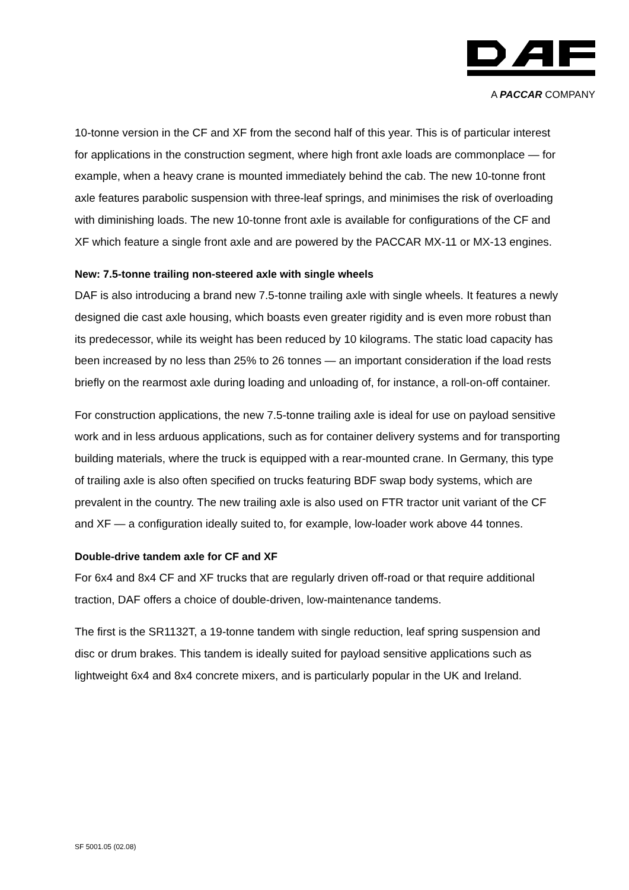A PACCAR COMPANY
10-tonne version in the CF and XF from the second half of this year. This is of particular interest for applications in the construction segment, where high front axle loads are commonplace — for example, when a heavy crane is mounted immediately behind the cab. The new 10-tonne front axle features parabolic suspension with three-leaf springs, and minimises the risk of overloading with diminishing loads. The new 10-tonne front axle is available for configurations of the CF and XF which feature a single front axle and are powered by the PACCAR MX-11 or MX-13 engines.
New: 7.5-tonne trailing non-steered axle with single wheels
DAF is also introducing a brand new 7.5-tonne trailing axle with single wheels. It features a newly designed die cast axle housing, which boasts even greater rigidity and is even more robust than its predecessor, while its weight has been reduced by 10 kilograms. The static load capacity has been increased by no less than 25% to 26 tonnes — an important consideration if the load rests briefly on the rearmost axle during loading and unloading of, for instance, a roll-on-off container.
For construction applications, the new 7.5-tonne trailing axle is ideal for use on payload sensitive work and in less arduous applications, such as for container delivery systems and for transporting building materials, where the truck is equipped with a rear-mounted crane. In Germany, this type of trailing axle is also often specified on trucks featuring BDF swap body systems, which are prevalent in the country. The new trailing axle is also used on FTR tractor unit variant of the CF and XF — a configuration ideally suited to, for example, low-loader work above 44 tonnes.
Double-drive tandem axle for CF and XF
For 6x4 and 8x4 CF and XF trucks that are regularly driven off-road or that require additional traction, DAF offers a choice of double-driven, low-maintenance tandems.
The first is the SR1132T, a 19-tonne tandem with single reduction, leaf spring suspension and disc or drum brakes. This tandem is ideally suited for payload sensitive applications such as lightweight 6x4 and 8x4 concrete mixers, and is particularly popular in the UK and Ireland.
SF 5001.05 (02.08)